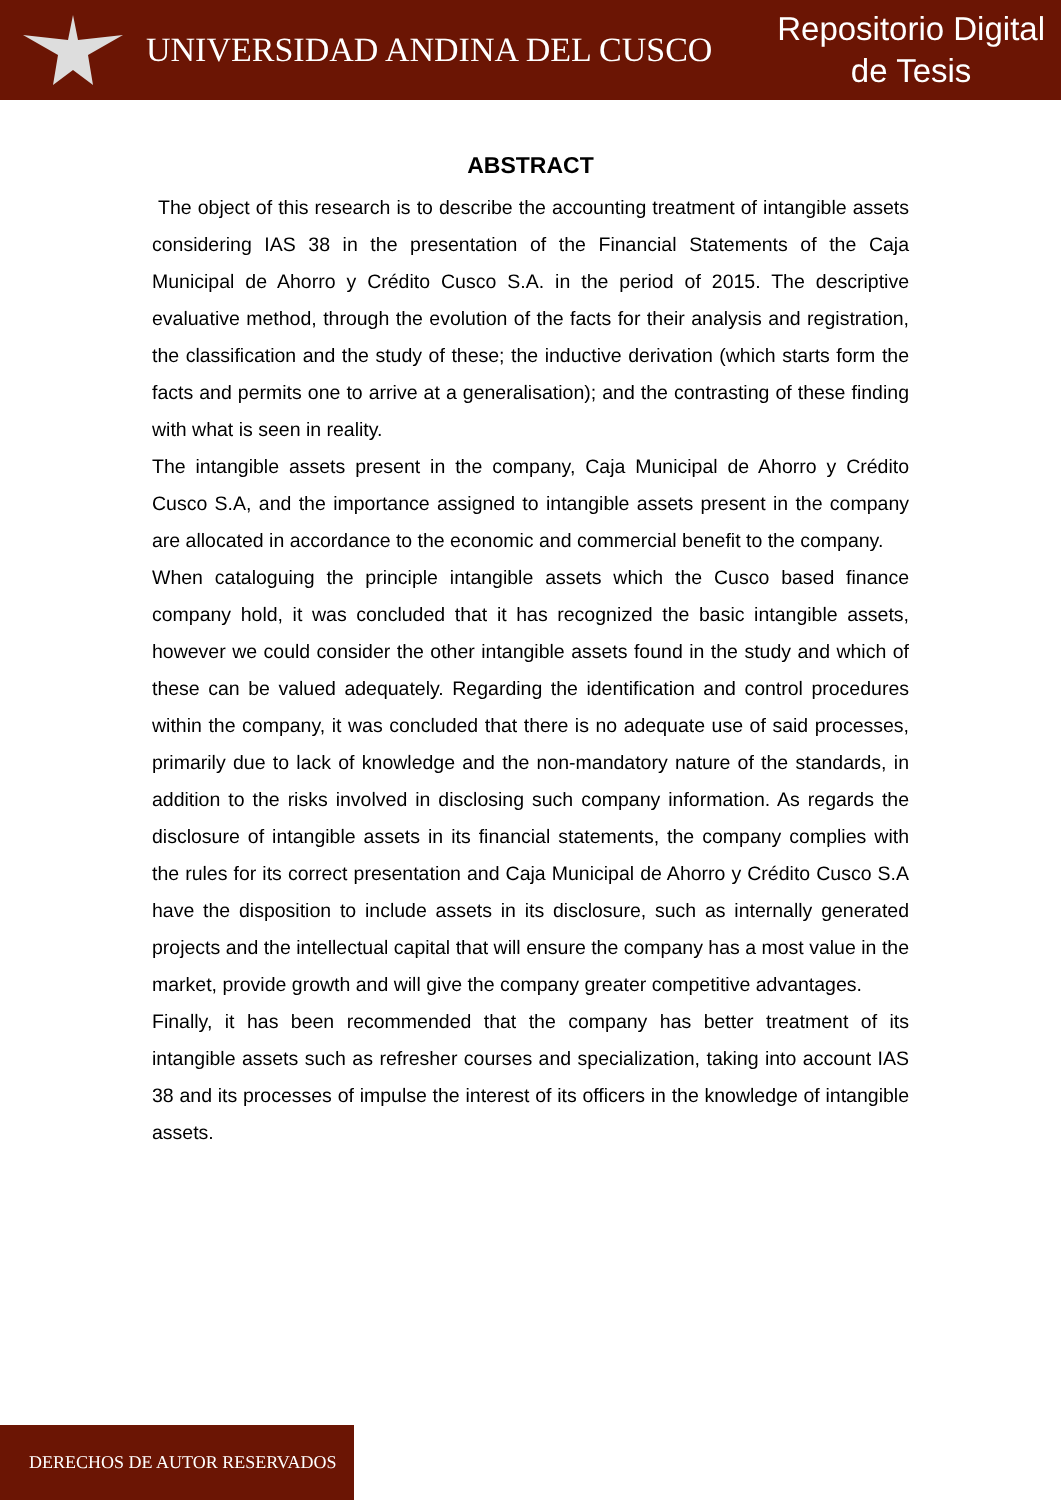UNIVERSIDAD ANDINA DEL CUSCO
Repositorio Digital
de Tesis
ABSTRACT
The object of this research is to describe the accounting treatment of intangible assets considering IAS 38 in the presentation of the Financial Statements of the Caja Municipal de Ahorro y Crédito Cusco S.A. in the period of 2015. The descriptive evaluative method, through the evolution of the facts for their analysis and registration, the classification and the study of these; the inductive derivation (which starts form the facts and permits one to arrive at a generalisation); and the contrasting of these finding with what is seen in reality.
The intangible assets present in the company, Caja Municipal de Ahorro y Crédito Cusco S.A, and the importance assigned to intangible assets present in the company are allocated in accordance to the economic and commercial benefit to the company.
When cataloguing the principle intangible assets which the Cusco based finance company hold, it was concluded that it has recognized the basic intangible assets, however we could consider the other intangible assets found in the study and which of these can be valued adequately. Regarding the identification and control procedures within the company, it was concluded that there is no adequate use of said processes, primarily due to lack of knowledge and the non-mandatory nature of the standards, in addition to the risks involved in disclosing such company information. As regards the disclosure of intangible assets in its financial statements, the company complies with the rules for its correct presentation and Caja Municipal de Ahorro y Crédito Cusco S.A have the disposition to include assets in its disclosure, such as internally generated projects and the intellectual capital that will ensure the company has a most value in the market, provide growth and will give the company greater competitive advantages.
Finally, it has been recommended that the company has better treatment of its intangible assets such as refresher courses and specialization, taking into account IAS 38 and its processes of impulse the interest of its officers in the knowledge of intangible assets.
DERECHOS DE AUTOR RESERVADOS